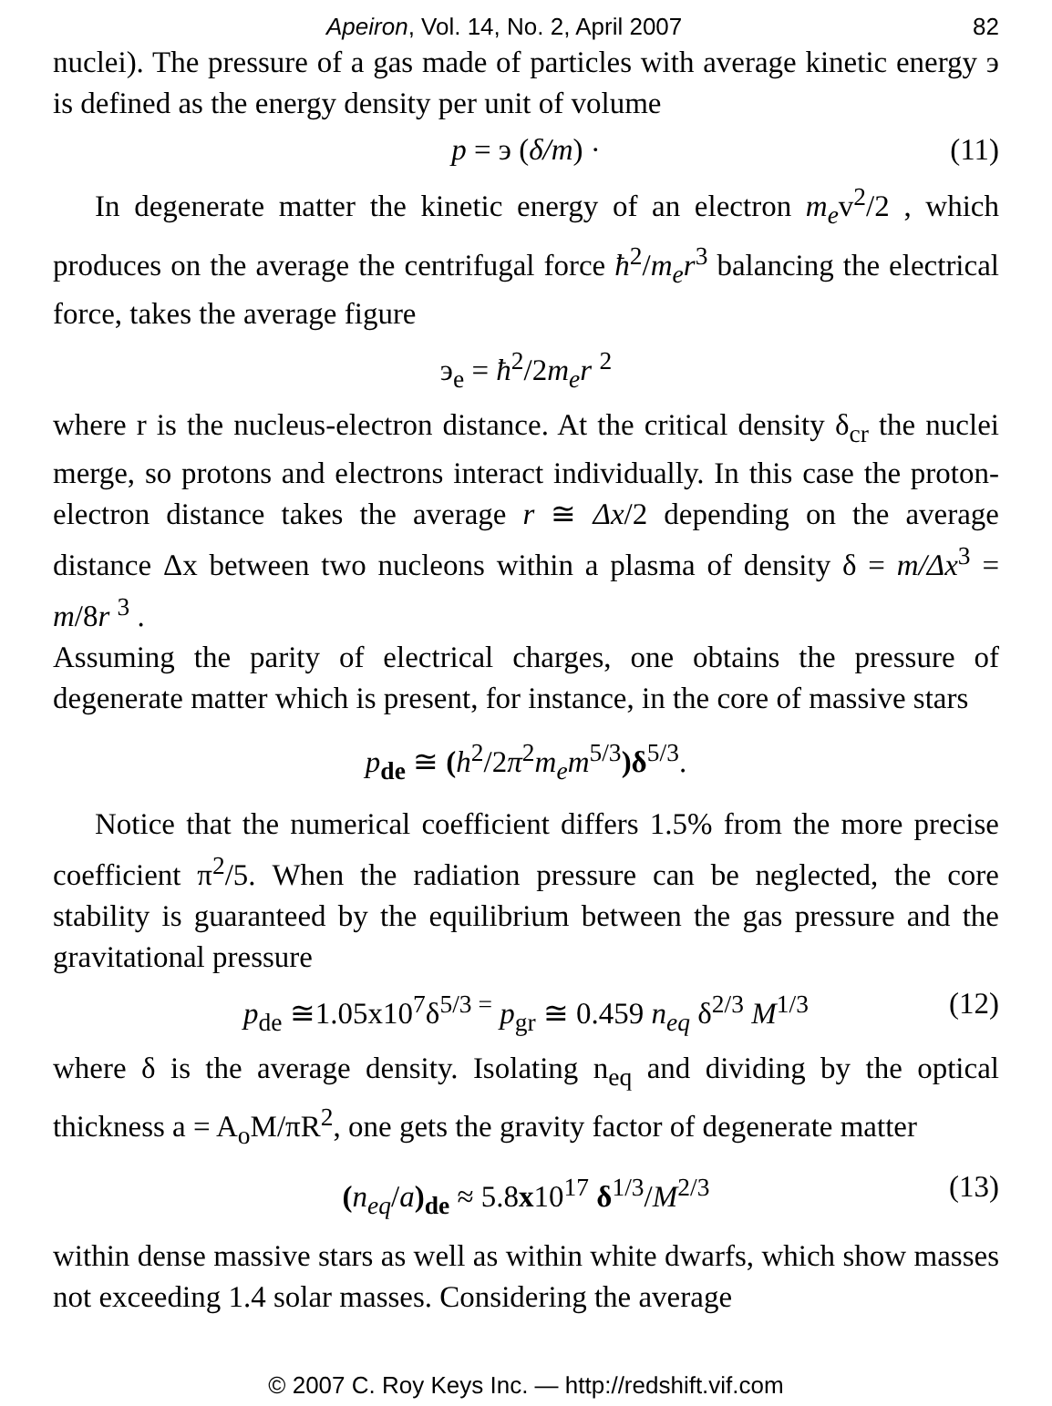Apeiron, Vol. 14, No. 2, April 2007 82
nuclei). The pressure of a gas made of particles with average kinetic energy э is defined as the energy density per unit of volume
p = э (δ/m) · (11)
In degenerate matter the kinetic energy of an electron m<sub>e</sub>v<sup>2</sup>/2 , which produces on the average the centrifugal force ħ<sup>2</sup>/m<sub>e</sub>r<sup>3</sup> balancing the electrical force, takes the average figure
э<sub>e</sub> = ħ<sup>2</sup>/2m<sub>e</sub>r <sup>2</sup>
where r is the nucleus-electron distance. At the critical density δ<sub>cr</sub> the nuclei merge, so protons and electrons interact individually. In this case the proton-electron distance takes the average r ≅ Δx/2 depending on the average distance Δx between two nucleons within a plasma of density δ = m/Δx<sup>3</sup> = m/8r <sup>3</sup> .
Assuming the parity of electrical charges, one obtains the pressure of degenerate matter which is present, for instance, in the core of massive stars
p<sub>de</sub> ≅ (h<sup>2</sup>/2π<sup>2</sup>m<sub>e</sub>m<sup>5/3</sup>)δ<sup>5/3</sup>.
Notice that the numerical coefficient differs 1.5% from the more precise coefficient π<sup>2</sup>/5. When the radiation pressure can be neglected, the core stability is guaranteed by the equilibrium between the gas pressure and the gravitational pressure
p<sub>de</sub> ≅1.05x10<sup>7</sup>δ<sup>5/3 =</sup> p<sub>gr</sub> ≅ 0.459 n<sub>eq</sub> δ<sup>2/3</sup> M<sup>1/3</sup> (12)
where δ is the average density. Isolating n<sub>eq</sub> and dividing by the optical thickness a = A<sub>o</sub>M/πR<sup>2</sup>, one gets the gravity factor of degenerate matter
(n<sub>eq</sub>/a)<sub>de</sub> ≈ 5.8x10<sup>17</sup> δ<sup>1/3</sup>/M<sup>2/3</sup> (13)
within dense massive stars as well as within white dwarfs, which show masses not exceeding 1.4 solar masses. Considering the average
© 2007 C. Roy Keys Inc. — http://redshift.vif.com